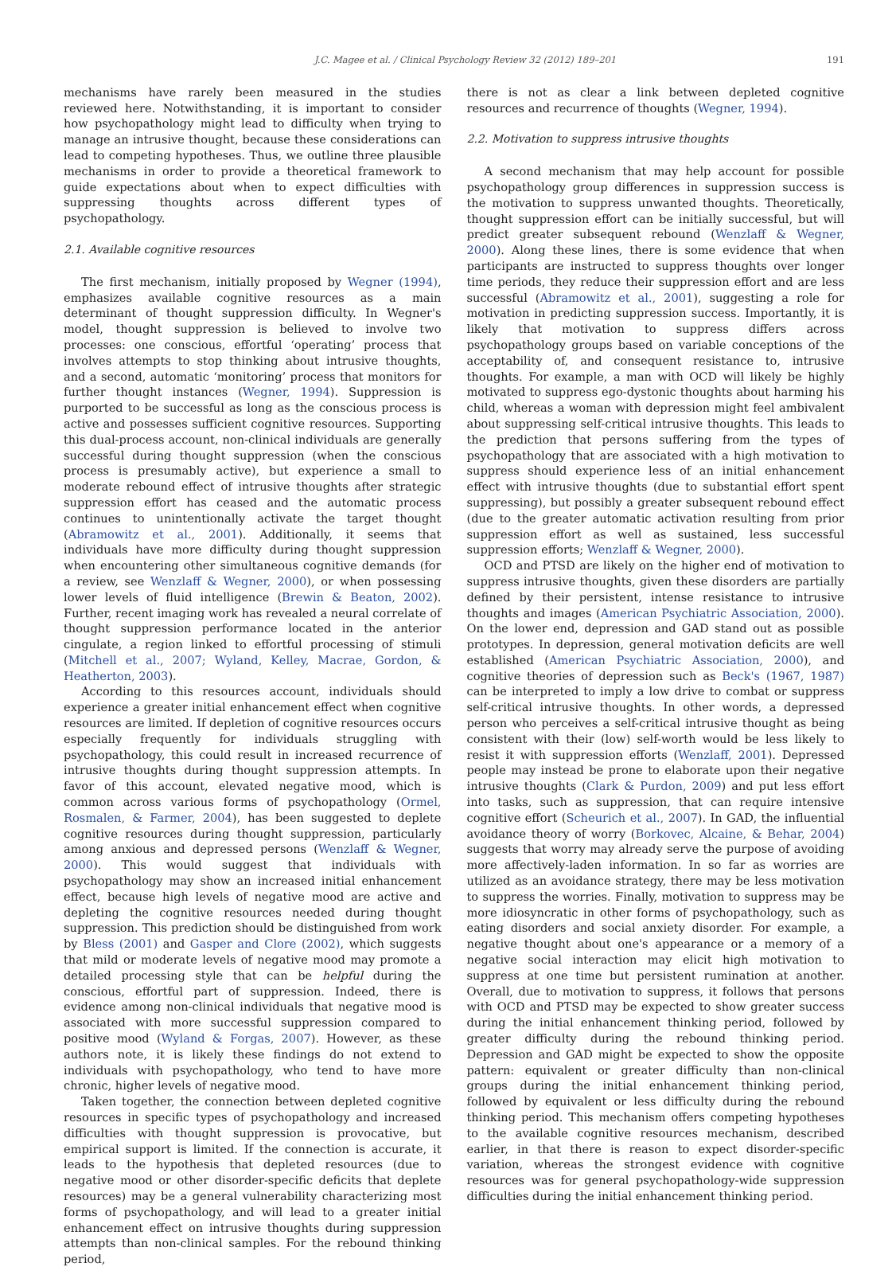J.C. Magee et al. / Clinical Psychology Review 32 (2012) 189–201 191
mechanisms have rarely been measured in the studies reviewed here. Notwithstanding, it is important to consider how psychopathology might lead to difficulty when trying to manage an intrusive thought, because these considerations can lead to competing hypotheses. Thus, we outline three plausible mechanisms in order to provide a theoretical framework to guide expectations about when to expect difficulties with suppressing thoughts across different types of psychopathology.
2.1. Available cognitive resources
The first mechanism, initially proposed by Wegner (1994), emphasizes available cognitive resources as a main determinant of thought suppression difficulty. In Wegner's model, thought suppression is believed to involve two processes: one conscious, effortful ‘operating’ process that involves attempts to stop thinking about intrusive thoughts, and a second, automatic ‘monitoring’ process that monitors for further thought instances (Wegner, 1994). Suppression is purported to be successful as long as the conscious process is active and possesses sufficient cognitive resources. Supporting this dual-process account, non-clinical individuals are generally successful during thought suppression (when the conscious process is presumably active), but experience a small to moderate rebound effect of intrusive thoughts after strategic suppression effort has ceased and the automatic process continues to unintentionally activate the target thought (Abramowitz et al., 2001). Additionally, it seems that individuals have more difficulty during thought suppression when encountering other simultaneous cognitive demands (for a review, see Wenzlaff & Wegner, 2000), or when possessing lower levels of fluid intelligence (Brewin & Beaton, 2002). Further, recent imaging work has revealed a neural correlate of thought suppression performance located in the anterior cingulate, a region linked to effortful processing of stimuli (Mitchell et al., 2007; Wyland, Kelley, Macrae, Gordon, & Heatherton, 2003).
According to this resources account, individuals should experience a greater initial enhancement effect when cognitive resources are limited. If depletion of cognitive resources occurs especially frequently for individuals struggling with psychopathology, this could result in increased recurrence of intrusive thoughts during thought suppression attempts. In favor of this account, elevated negative mood, which is common across various forms of psychopathology (Ormel, Rosmalen, & Farmer, 2004), has been suggested to deplete cognitive resources during thought suppression, particularly among anxious and depressed persons (Wenzlaff & Wegner, 2000). This would suggest that individuals with psychopathology may show an increased initial enhancement effect, because high levels of negative mood are active and depleting the cognitive resources needed during thought suppression. This prediction should be distinguished from work by Bless (2001) and Gasper and Clore (2002), which suggests that mild or moderate levels of negative mood may promote a detailed processing style that can be helpful during the conscious, effortful part of suppression. Indeed, there is evidence among non-clinical individuals that negative mood is associated with more successful suppression compared to positive mood (Wyland & Forgas, 2007). However, as these authors note, it is likely these findings do not extend to individuals with psychopathology, who tend to have more chronic, higher levels of negative mood.
Taken together, the connection between depleted cognitive resources in specific types of psychopathology and increased difficulties with thought suppression is provocative, but empirical support is limited. If the connection is accurate, it leads to the hypothesis that depleted resources (due to negative mood or other disorder-specific deficits that deplete resources) may be a general vulnerability characterizing most forms of psychopathology, and will lead to a greater initial enhancement effect on intrusive thoughts during suppression attempts than non-clinical samples. For the rebound thinking period,
there is not as clear a link between depleted cognitive resources and recurrence of thoughts (Wegner, 1994).
2.2. Motivation to suppress intrusive thoughts
A second mechanism that may help account for possible psychopathology group differences in suppression success is the motivation to suppress unwanted thoughts. Theoretically, thought suppression effort can be initially successful, but will predict greater subsequent rebound (Wenzlaff & Wegner, 2000). Along these lines, there is some evidence that when participants are instructed to suppress thoughts over longer time periods, they reduce their suppression effort and are less successful (Abramowitz et al., 2001), suggesting a role for motivation in predicting suppression success. Importantly, it is likely that motivation to suppress differs across psychopathology groups based on variable conceptions of the acceptability of, and consequent resistance to, intrusive thoughts. For example, a man with OCD will likely be highly motivated to suppress ego-dystonic thoughts about harming his child, whereas a woman with depression might feel ambivalent about suppressing self-critical intrusive thoughts. This leads to the prediction that persons suffering from the types of psychopathology that are associated with a high motivation to suppress should experience less of an initial enhancement effect with intrusive thoughts (due to substantial effort spent suppressing), but possibly a greater subsequent rebound effect (due to the greater automatic activation resulting from prior suppression effort as well as sustained, less successful suppression efforts; Wenzlaff & Wegner, 2000).
OCD and PTSD are likely on the higher end of motivation to suppress intrusive thoughts, given these disorders are partially defined by their persistent, intense resistance to intrusive thoughts and images (American Psychiatric Association, 2000). On the lower end, depression and GAD stand out as possible prototypes. In depression, general motivation deficits are well established (American Psychiatric Association, 2000), and cognitive theories of depression such as Beck's (1967, 1987) can be interpreted to imply a low drive to combat or suppress self-critical intrusive thoughts. In other words, a depressed person who perceives a self-critical intrusive thought as being consistent with their (low) self-worth would be less likely to resist it with suppression efforts (Wenzlaff, 2001). Depressed people may instead be prone to elaborate upon their negative intrusive thoughts (Clark & Purdon, 2009) and put less effort into tasks, such as suppression, that can require intensive cognitive effort (Scheurich et al., 2007). In GAD, the influential avoidance theory of worry (Borkovec, Alcaine, & Behar, 2004) suggests that worry may already serve the purpose of avoiding more affectively-laden information. In so far as worries are utilized as an avoidance strategy, there may be less motivation to suppress the worries. Finally, motivation to suppress may be more idiosyncratic in other forms of psychopathology, such as eating disorders and social anxiety disorder. For example, a negative thought about one's appearance or a memory of a negative social interaction may elicit high motivation to suppress at one time but persistent rumination at another. Overall, due to motivation to suppress, it follows that persons with OCD and PTSD may be expected to show greater success during the initial enhancement thinking period, followed by greater difficulty during the rebound thinking period. Depression and GAD might be expected to show the opposite pattern: equivalent or greater difficulty than non-clinical groups during the initial enhancement thinking period, followed by equivalent or less difficulty during the rebound thinking period. This mechanism offers competing hypotheses to the available cognitive resources mechanism, described earlier, in that there is reason to expect disorder-specific variation, whereas the strongest evidence with cognitive resources was for general psychopathology-wide suppression difficulties during the initial enhancement thinking period.